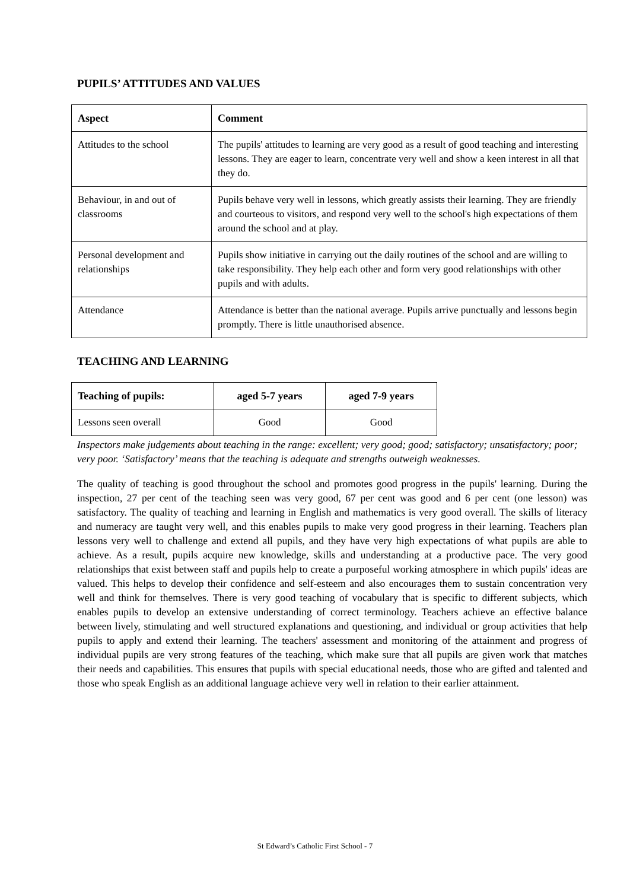PUPILS’ ATTITUDES AND VALUES
| Aspect | Comment |
| --- | --- |
| Attitudes to the school | The pupils' attitudes to learning are very good as a result of good teaching and interesting lessons. They are eager to learn, concentrate very well and show a keen interest in all that they do. |
| Behaviour, in and out of classrooms | Pupils behave very well in lessons, which greatly assists their learning. They are friendly and courteous to visitors, and respond very well to the school's high expectations of them around the school and at play. |
| Personal development and relationships | Pupils show initiative in carrying out the daily routines of the school and are willing to take responsibility. They help each other and form very good relationships with other pupils and with adults. |
| Attendance | Attendance is better than the national average. Pupils arrive punctually and lessons begin promptly. There is little unauthorised absence. |
TEACHING AND LEARNING
| Teaching of pupils: | aged 5-7 years | aged 7-9 years |
| --- | --- | --- |
| Lessons seen overall | Good | Good |
Inspectors make judgements about teaching in the range: excellent; very good; good; satisfactory; unsatisfactory; poor; very poor. ‘Satisfactory’ means that the teaching is adequate and strengths outweigh weaknesses.
The quality of teaching is good throughout the school and promotes good progress in the pupils' learning. During the inspection, 27 per cent of the teaching seen was very good, 67 per cent was good and 6 per cent (one lesson) was satisfactory. The quality of teaching and learning in English and mathematics is very good overall. The skills of literacy and numeracy are taught very well, and this enables pupils to make very good progress in their learning. Teachers plan lessons very well to challenge and extend all pupils, and they have very high expectations of what pupils are able to achieve. As a result, pupils acquire new knowledge, skills and understanding at a productive pace. The very good relationships that exist between staff and pupils help to create a purposeful working atmosphere in which pupils' ideas are valued. This helps to develop their confidence and self-esteem and also encourages them to sustain concentration very well and think for themselves. There is very good teaching of vocabulary that is specific to different subjects, which enables pupils to develop an extensive understanding of correct terminology. Teachers achieve an effective balance between lively, stimulating and well structured explanations and questioning, and individual or group activities that help pupils to apply and extend their learning. The teachers' assessment and monitoring of the attainment and progress of individual pupils are very strong features of the teaching, which make sure that all pupils are given work that matches their needs and capabilities. This ensures that pupils with special educational needs, those who are gifted and talented and those who speak English as an additional language achieve very well in relation to their earlier attainment.
St Edward’s Catholic First School - 7